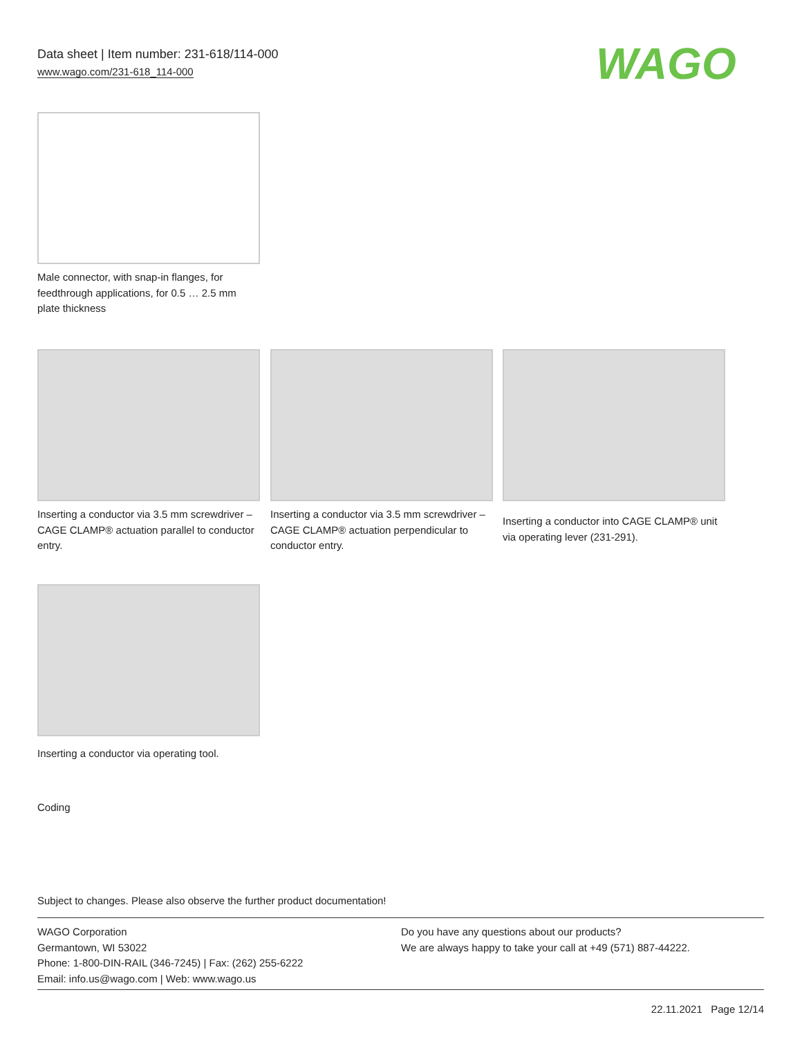Data sheet | Item number: 231-618/114-000
www.wago.com/231-618_114-000
WAGO
Male connector, with snap-in flanges, for feedthrough applications, for 0.5 … 2.5 mm plate thickness
Inserting a conductor via 3.5 mm screwdriver – CAGE CLAMP® actuation parallel to conductor entry.
Inserting a conductor via 3.5 mm screwdriver – CAGE CLAMP® actuation perpendicular to conductor entry.
Inserting a conductor into CAGE CLAMP® unit via operating lever (231-291).
Inserting a conductor via operating tool.
Coding
Subject to changes. Please also observe the further product documentation!
WAGO Corporation
Germantown, WI 53022
Phone: 1-800-DIN-RAIL (346-7245) | Fax: (262) 255-6222
Email: info.us@wago.com | Web: www.wago.us
Do you have any questions about our products?
We are always happy to take your call at +49 (571) 887-44222.
22.11.2021 Page 12/14